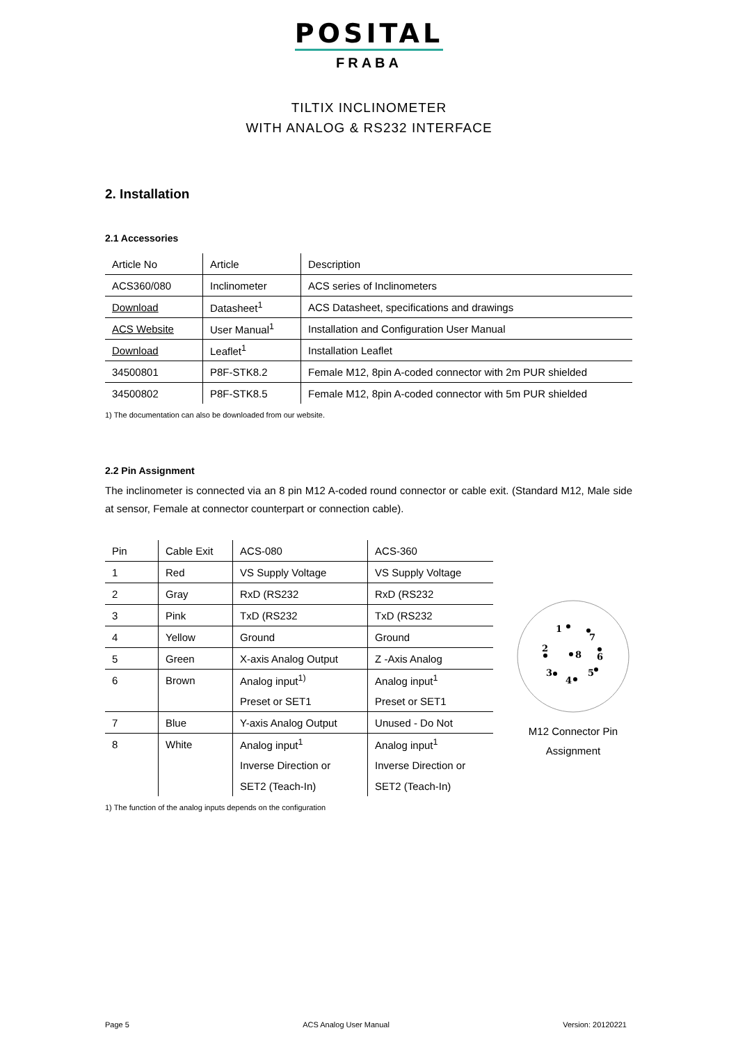POSITAL
FRABA
TILTIX INCLINOMETER
WITH ANALOG & RS232 INTERFACE
2. Installation
2.1 Accessories
| Article No | Article | Description |
| ACS360/080 | Inclinometer | ACS series of Inclinometers |
| Download | Datasheet<sup>1</sup> | ACS Datasheet, specifications and drawings |
| ACS Website | User Manual<sup>1</sup> | Installation and Configuration User Manual |
| Download | Leaflet<sup>1</sup> | Installation Leaflet |
| 34500801 | P8F-STK8.2 | Female M12, 8pin A-coded connector with 2m PUR shielded |
| 34500802 | P8F-STK8.5 | Female M12, 8pin A-coded connector with 5m PUR shielded |
1) The documentation can also be downloaded from our website.
2.2 Pin Assignment
The inclinometer is connected via an 8 pin M12 A-coded round connector or cable exit. (Standard M12, Male side at sensor, Female at connector counterpart or connection cable).
| Pin | Cable Exit | ACS-080 | ACS-360 |
| 1 | Red | VS Supply Voltage | VS Supply Voltage |
| 2 | Gray | RxD (RS232 | RxD (RS232 |
| 3 | Pink | TxD (RS232 | TxD (RS232 |
| 4 | Yellow | Ground | Ground |
| 5 | Green | X-axis Analog Output | Z -Axis Analog |
| 6 | Brown | Analog input<sup>1)</sup> | Analog input<sup>1</sup> |
| | | Preset or SET1 | Preset or SET1 |
| 7 | Blue | Y-axis Analog Output | Unused - Do Not |
| 8 | White | Analog input<sup>1</sup> | Analog input<sup>1</sup> |
| | | Inverse Direction or | Inverse Direction or |
| | | SET2 (Teach-In) | SET2 (Teach-In) |
1
7
2
8
6
3
4
5
M12 Connector Pin
Assignment
1) The function of the analog inputs depends on the configuration
Page 5 ACS Analog User Manual Version: 20120221